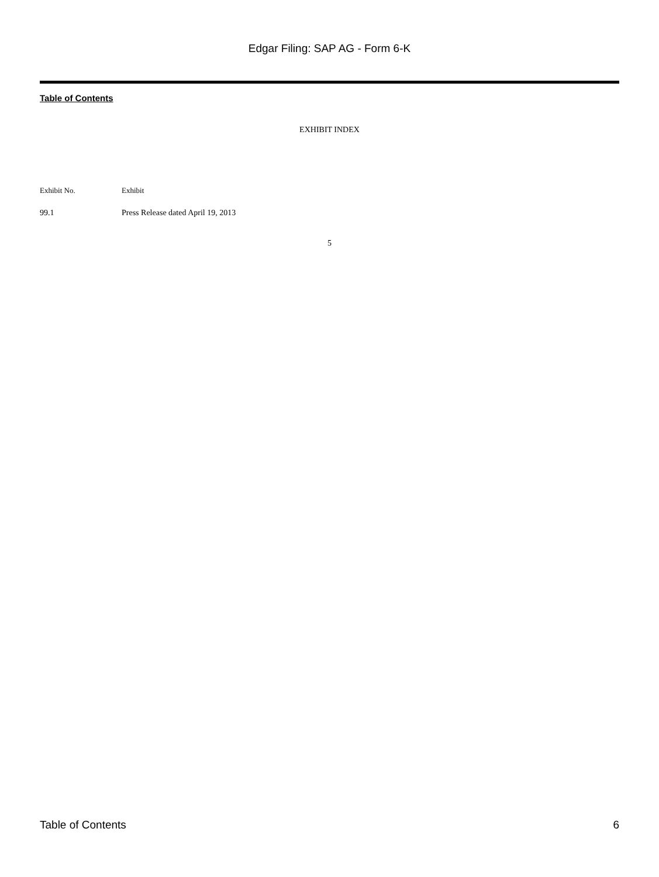Edgar Filing: SAP AG - Form 6-K
Table of Contents
EXHIBIT INDEX
| Exhibit No. | Exhibit |
| --- | --- |
| 99.1 | Press Release dated April 19, 2013 |
5
Table of Contents 6